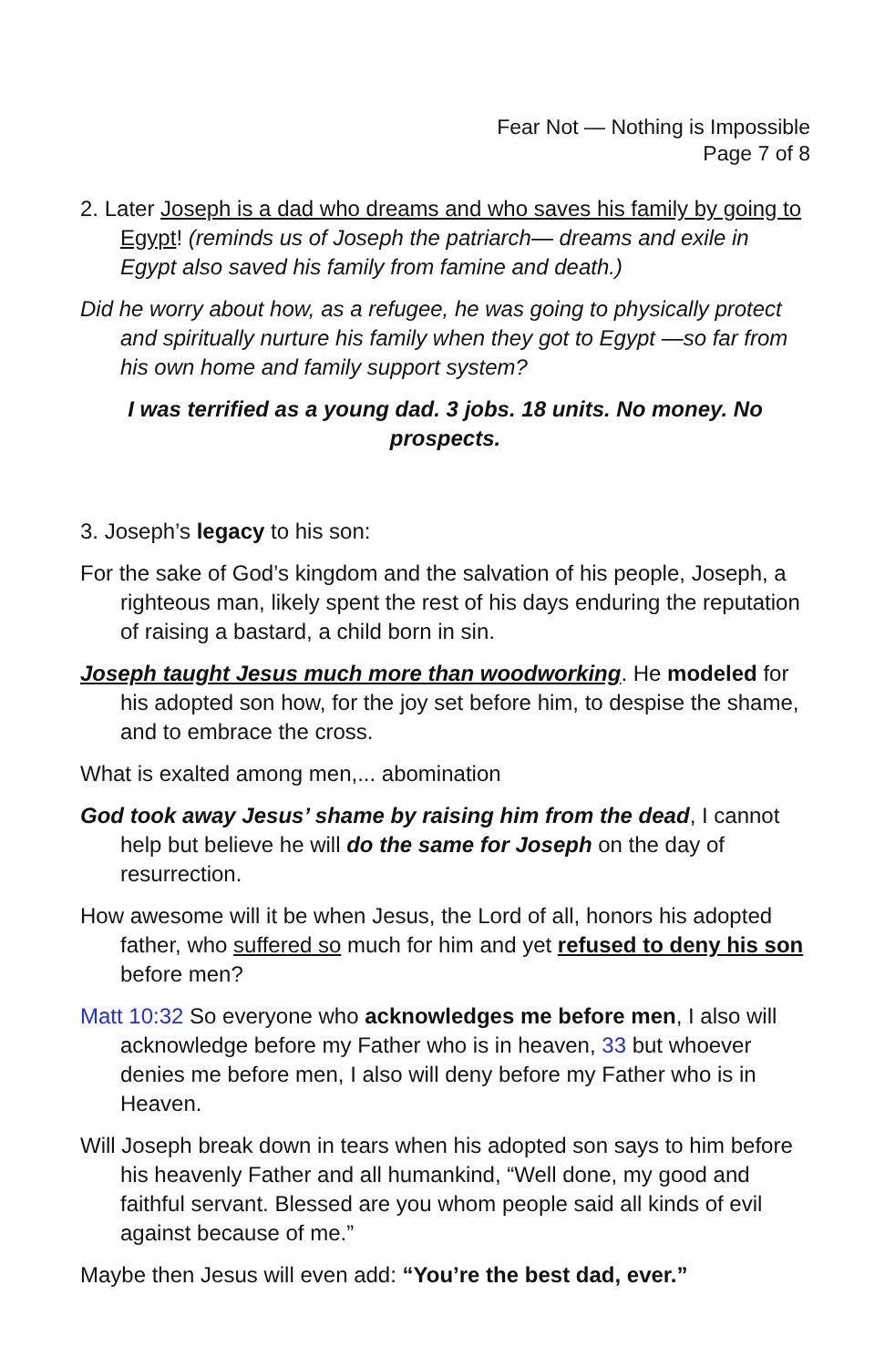Fear Not — Nothing is Impossible
Page 7 of 8
2. Later Joseph is a dad who dreams and who saves his family by going to Egypt! (reminds us of Joseph the patriarch— dreams and exile in Egypt also saved his family from famine and death.)
Did he worry about how, as a refugee, he was going to physically protect and spiritually nurture his family when they got to Egypt —so far from his own home and family support system?
I was terrified as a young dad. 3 jobs. 18 units. No money. No prospects.
3. Joseph’s legacy to his son:
For the sake of God’s kingdom and the salvation of his people, Joseph, a righteous man, likely spent the rest of his days enduring the reputation of raising a bastard, a child born in sin.
Joseph taught Jesus much more than woodworking. He modeled for his adopted son how, for the joy set before him, to despise the shame, and to embrace the cross.
What is exalted among men,... abomination
God took away Jesus’ shame by raising him from the dead, I cannot help but believe he will do the same for Joseph on the day of resurrection.
How awesome will it be when Jesus, the Lord of all, honors his adopted father, who suffered so much for him and yet refused to deny his son before men?
Matt 10:32 So everyone who acknowledges me before men, I also will acknowledge before my Father who is in heaven, 33 but whoever denies me before men, I also will deny before my Father who is in Heaven.
Will Joseph break down in tears when his adopted son says to him before his heavenly Father and all humankind, “Well done, my good and faithful servant. Blessed are you whom people said all kinds of evil against because of me.”
Maybe then Jesus will even add: “You’re the best dad, ever.”